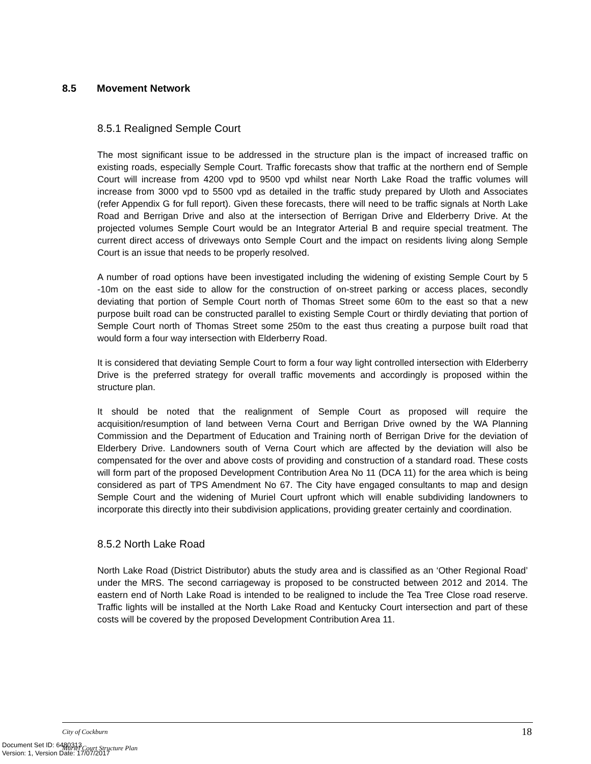8.5 Movement Network
8.5.1 Realigned Semple Court
The most significant issue to be addressed in the structure plan is the impact of increased traffic on existing roads, especially Semple Court. Traffic forecasts show that traffic at the northern end of Semple Court will increase from 4200 vpd to 9500 vpd whilst near North Lake Road the traffic volumes will increase from 3000 vpd to 5500 vpd as detailed in the traffic study prepared by Uloth and Associates (refer Appendix G for full report). Given these forecasts, there will need to be traffic signals at North Lake Road and Berrigan Drive and also at the intersection of Berrigan Drive and Elderberry Drive. At the projected volumes Semple Court would be an Integrator Arterial B and require special treatment. The current direct access of driveways onto Semple Court and the impact on residents living along Semple Court is an issue that needs to be properly resolved.
A number of road options have been investigated including the widening of existing Semple Court by 5 -10m on the east side to allow for the construction of on-street parking or access places, secondly deviating that portion of Semple Court north of Thomas Street some 60m to the east so that a new purpose built road can be constructed parallel to existing Semple Court or thirdly deviating that portion of Semple Court north of Thomas Street some 250m to the east thus creating a purpose built road that would form a four way intersection with Elderberry Road.
It is considered that deviating Semple Court to form a four way light controlled intersection with Elderberry Drive is the preferred strategy for overall traffic movements and accordingly is proposed within the structure plan.
It should be noted that the realignment of Semple Court as proposed will require the acquisition/resumption of land between Verna Court and Berrigan Drive owned by the WA Planning Commission and the Department of Education and Training north of Berrigan Drive for the deviation of Elderbery Drive. Landowners south of Verna Court which are affected by the deviation will also be compensated for the over and above costs of providing and construction of a standard road. These costs will form part of the proposed Development Contribution Area No 11 (DCA 11) for the area which is being considered as part of TPS Amendment No 67. The City have engaged consultants to map and design Semple Court and the widening of Muriel Court upfront which will enable subdividing landowners to incorporate this directly into their subdivision applications, providing greater certainly and coordination.
8.5.2 North Lake Road
North Lake Road (District Distributor) abuts the study area and is classified as an ‘Other Regional Road’ under the MRS. The second carriageway is proposed to be constructed between 2012 and 2014. The eastern end of North Lake Road is intended to be realigned to include the Tea Tree Close road reserve. Traffic lights will be installed at the North Lake Road and Kentucky Court intersection and part of these costs will be covered by the proposed Development Contribution Area 11.
City of Cockburn 18
Muriel Court Structure Plan
Document Set ID: 6480313
Version: 1, Version Date: 17/07/2017